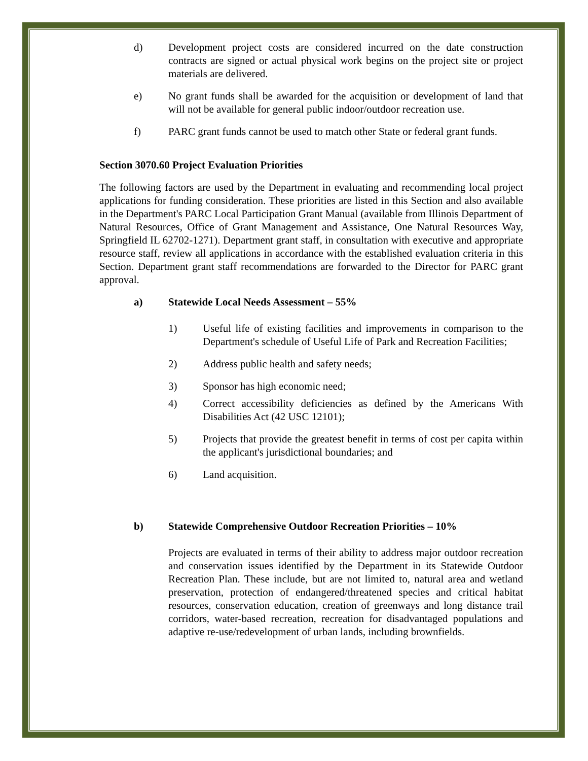d) Development project costs are considered incurred on the date construction contracts are signed or actual physical work begins on the project site or project materials are delivered.
e) No grant funds shall be awarded for the acquisition or development of land that will not be available for general public indoor/outdoor recreation use.
f) PARC grant funds cannot be used to match other State or federal grant funds.
Section 3070.60 Project Evaluation Priorities
The following factors are used by the Department in evaluating and recommending local project applications for funding consideration. These priorities are listed in this Section and also available in the Department's PARC Local Participation Grant Manual (available from Illinois Department of Natural Resources, Office of Grant Management and Assistance, One Natural Resources Way, Springfield IL 62702-1271). Department grant staff, in consultation with executive and appropriate resource staff, review all applications in accordance with the established evaluation criteria in this Section. Department grant staff recommendations are forwarded to the Director for PARC grant approval.
a) Statewide Local Needs Assessment – 55%
1) Useful life of existing facilities and improvements in comparison to the Department's schedule of Useful Life of Park and Recreation Facilities;
2) Address public health and safety needs;
3) Sponsor has high economic need;
4) Correct accessibility deficiencies as defined by the Americans With Disabilities Act (42 USC 12101);
5) Projects that provide the greatest benefit in terms of cost per capita within the applicant's jurisdictional boundaries; and
6) Land acquisition.
b) Statewide Comprehensive Outdoor Recreation Priorities – 10%
Projects are evaluated in terms of their ability to address major outdoor recreation and conservation issues identified by the Department in its Statewide Outdoor Recreation Plan. These include, but are not limited to, natural area and wetland preservation, protection of endangered/threatened species and critical habitat resources, conservation education, creation of greenways and long distance trail corridors, water-based recreation, recreation for disadvantaged populations and adaptive re-use/redevelopment of urban lands, including brownfields.